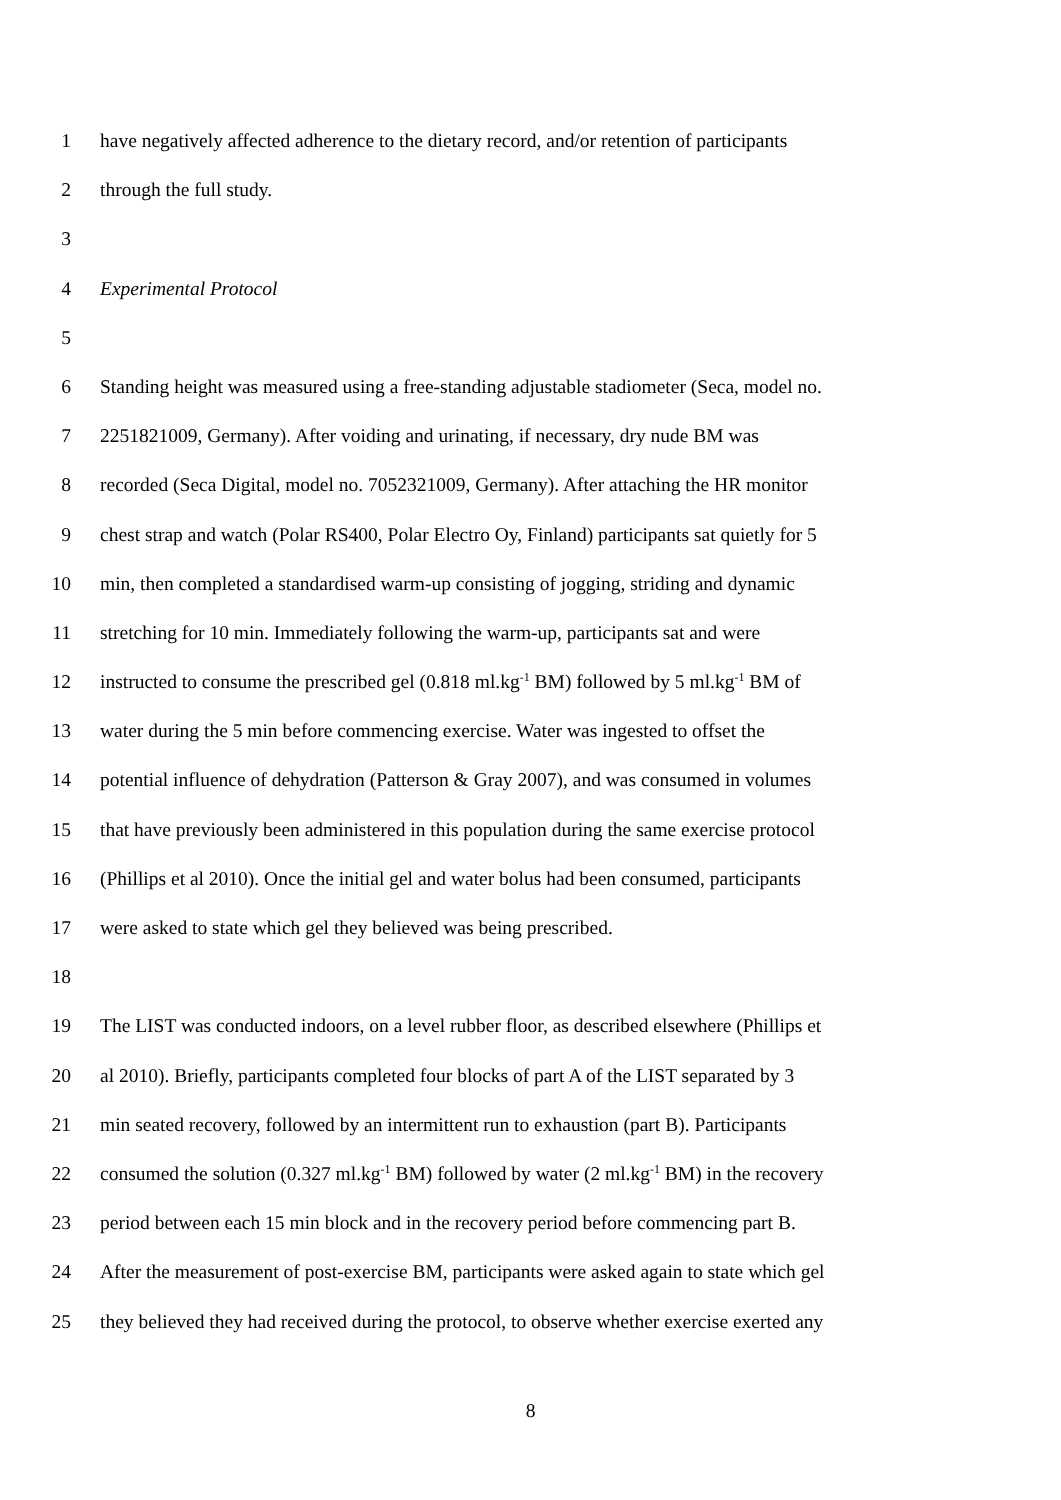1 have negatively affected adherence to the dietary record, and/or retention of participants
2 through the full study.
3
4 Experimental Protocol
5
6 Standing height was measured using a free-standing adjustable stadiometer (Seca, model no.
7 2251821009, Germany). After voiding and urinating, if necessary, dry nude BM was
8 recorded (Seca Digital, model no. 7052321009, Germany). After attaching the HR monitor
9 chest strap and watch (Polar RS400, Polar Electro Oy, Finland) participants sat quietly for 5
10 min, then completed a standardised warm-up consisting of jogging, striding and dynamic
11 stretching for 10 min. Immediately following the warm-up, participants sat and were
12 instructed to consume the prescribed gel (0.818 ml.kg<sup>-1</sup> BM) followed by 5 ml.kg<sup>-1</sup> BM of
13 water during the 5 min before commencing exercise. Water was ingested to offset the
14 potential influence of dehydration (Patterson & Gray 2007), and was consumed in volumes
15 that have previously been administered in this population during the same exercise protocol
16 (Phillips et al 2010). Once the initial gel and water bolus had been consumed, participants
17 were asked to state which gel they believed was being prescribed.
18
19 The LIST was conducted indoors, on a level rubber floor, as described elsewhere (Phillips et
20 al 2010). Briefly, participants completed four blocks of part A of the LIST separated by 3
21 min seated recovery, followed by an intermittent run to exhaustion (part B). Participants
22 consumed the solution (0.327 ml.kg<sup>-1</sup> BM) followed by water (2 ml.kg<sup>-1</sup> BM) in the recovery
23 period between each 15 min block and in the recovery period before commencing part B.
24 After the measurement of post-exercise BM, participants were asked again to state which gel
25 they believed they had received during the protocol, to observe whether exercise exerted any
8